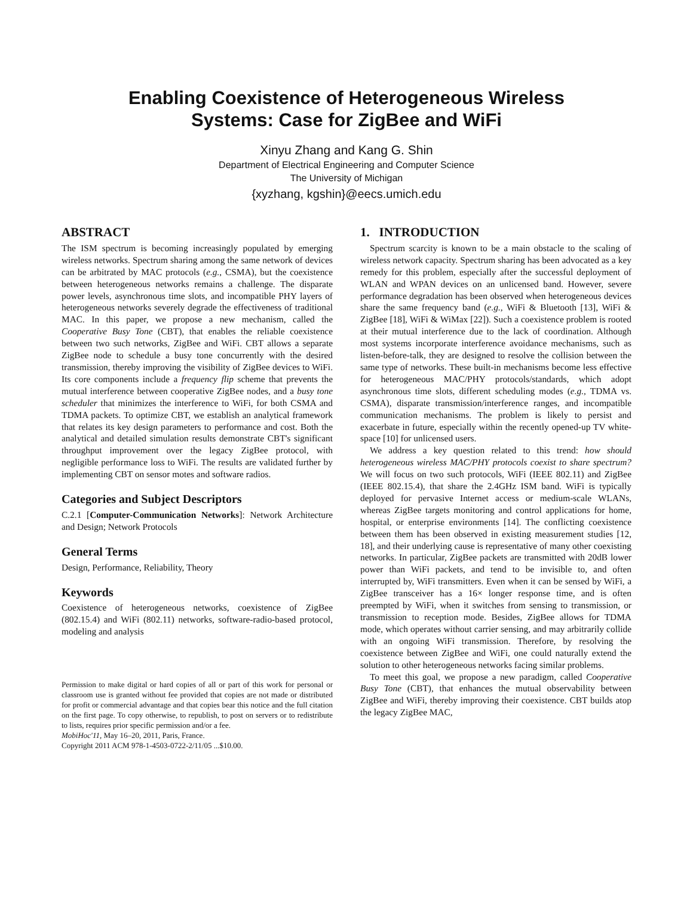Enabling Coexistence of Heterogeneous Wireless
Systems: Case for ZigBee and WiFi
Xinyu Zhang and Kang G. Shin
Department of Electrical Engineering and Computer Science
The University of Michigan
{xyzhang, kgshin}@eecs.umich.edu
ABSTRACT
The ISM spectrum is becoming increasingly populated by emerging wireless networks. Spectrum sharing among the same network of devices can be arbitrated by MAC protocols (e.g., CSMA), but the coexistence between heterogeneous networks remains a challenge. The disparate power levels, asynchronous time slots, and incompatible PHY layers of heterogeneous networks severely degrade the effectiveness of traditional MAC. In this paper, we propose a new mechanism, called the Cooperative Busy Tone (CBT), that enables the reliable coexistence between two such networks, ZigBee and WiFi. CBT allows a separate ZigBee node to schedule a busy tone concurrently with the desired transmission, thereby improving the visibility of ZigBee devices to WiFi. Its core components include a frequency flip scheme that prevents the mutual interference between cooperative ZigBee nodes, and a busy tone scheduler that minimizes the interference to WiFi, for both CSMA and TDMA packets. To optimize CBT, we establish an analytical framework that relates its key design parameters to performance and cost. Both the analytical and detailed simulation results demonstrate CBT's significant throughput improvement over the legacy ZigBee protocol, with negligible performance loss to WiFi. The results are validated further by implementing CBT on sensor motes and software radios.
Categories and Subject Descriptors
C.2.1 [Computer-Communication Networks]: Network Architecture and Design; Network Protocols
General Terms
Design, Performance, Reliability, Theory
Keywords
Coexistence of heterogeneous networks, coexistence of ZigBee (802.15.4) and WiFi (802.11) networks, software-radio-based protocol, modeling and analysis
Permission to make digital or hard copies of all or part of this work for personal or classroom use is granted without fee provided that copies are not made or distributed for profit or commercial advantage and that copies bear this notice and the full citation on the first page. To copy otherwise, to republish, to post on servers or to redistribute to lists, requires prior specific permission and/or a fee.
MobiHoc'11, May 16–20, 2011, Paris, France.
Copyright 2011 ACM 978-1-4503-0722-2/11/05 ...$10.00.
1. INTRODUCTION
Spectrum scarcity is known to be a main obstacle to the scaling of wireless network capacity. Spectrum sharing has been advocated as a key remedy for this problem, especially after the successful deployment of WLAN and WPAN devices on an unlicensed band. However, severe performance degradation has been observed when heterogeneous devices share the same frequency band (e.g., WiFi & Bluetooth [13], WiFi & ZigBee [18], WiFi & WiMax [22]). Such a coexistence problem is rooted at their mutual interference due to the lack of coordination. Although most systems incorporate interference avoidance mechanisms, such as listen-before-talk, they are designed to resolve the collision between the same type of networks. These built-in mechanisms become less effective for heterogeneous MAC/PHY protocols/standards, which adopt asynchronous time slots, different scheduling modes (e.g., TDMA vs. CSMA), disparate transmission/interference ranges, and incompatible communication mechanisms. The problem is likely to persist and exacerbate in future, especially within the recently opened-up TV white-space [10] for unlicensed users.
We address a key question related to this trend: how should heterogeneous wireless MAC/PHY protocols coexist to share spectrum? We will focus on two such protocols, WiFi (IEEE 802.11) and ZigBee (IEEE 802.15.4), that share the 2.4GHz ISM band. WiFi is typically deployed for pervasive Internet access or medium-scale WLANs, whereas ZigBee targets monitoring and control applications for home, hospital, or enterprise environments [14]. The conflicting coexistence between them has been observed in existing measurement studies [12, 18], and their underlying cause is representative of many other coexisting networks. In particular, ZigBee packets are transmitted with 20dB lower power than WiFi packets, and tend to be invisible to, and often interrupted by, WiFi transmitters. Even when it can be sensed by WiFi, a ZigBee transceiver has a 16× longer response time, and is often preempted by WiFi, when it switches from sensing to transmission, or transmission to reception mode. Besides, ZigBee allows for TDMA mode, which operates without carrier sensing, and may arbitrarily collide with an ongoing WiFi transmission. Therefore, by resolving the coexistence between ZigBee and WiFi, one could naturally extend the solution to other heterogeneous networks facing similar problems.
To meet this goal, we propose a new paradigm, called Cooperative Busy Tone (CBT), that enhances the mutual observability between ZigBee and WiFi, thereby improving their coexistence. CBT builds atop the legacy ZigBee MAC,